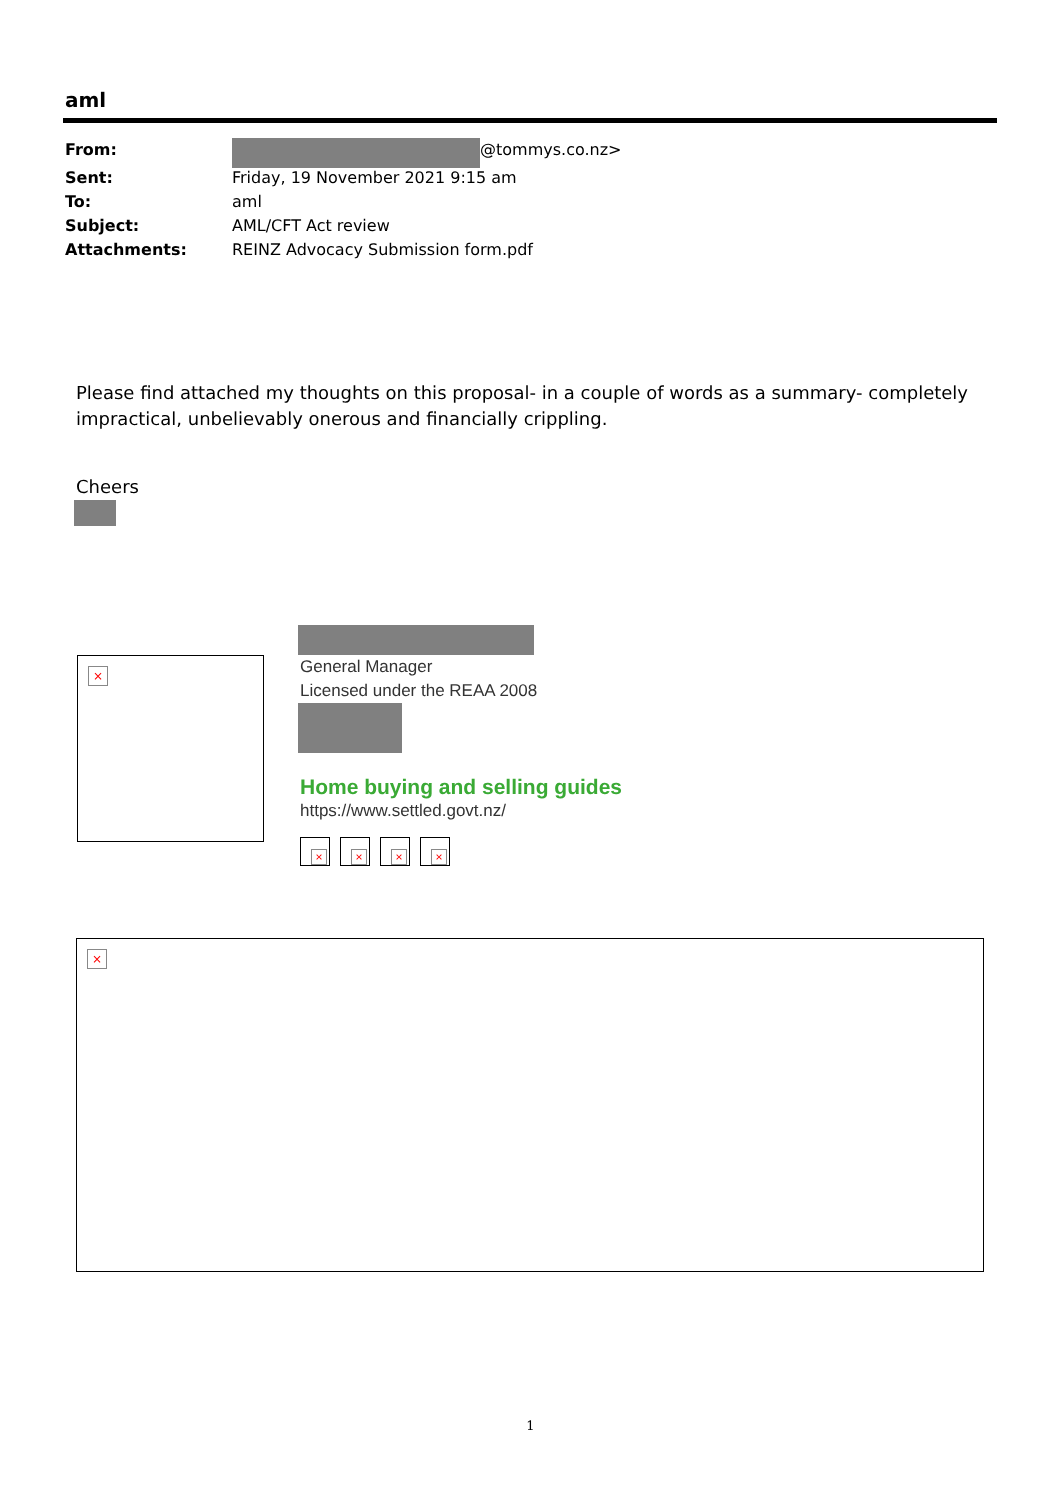aml
| From: | @tommys.co.nz> |
| Sent: | Friday, 19 November 2021 9:15 am |
| To: | aml |
| Subject: | AML/CFT Act review |
| Attachments: | REINZ Advocacy Submission form.pdf |
Please find attached my thoughts on this proposal- in a couple of words as a summary- completely impractical, unbelievably onerous and financially crippling.
Cheers
×
General Manager
Licensed under the REAA 2008
Home buying and selling guides
https://www.settled.govt.nz/
× × × ×
×
1